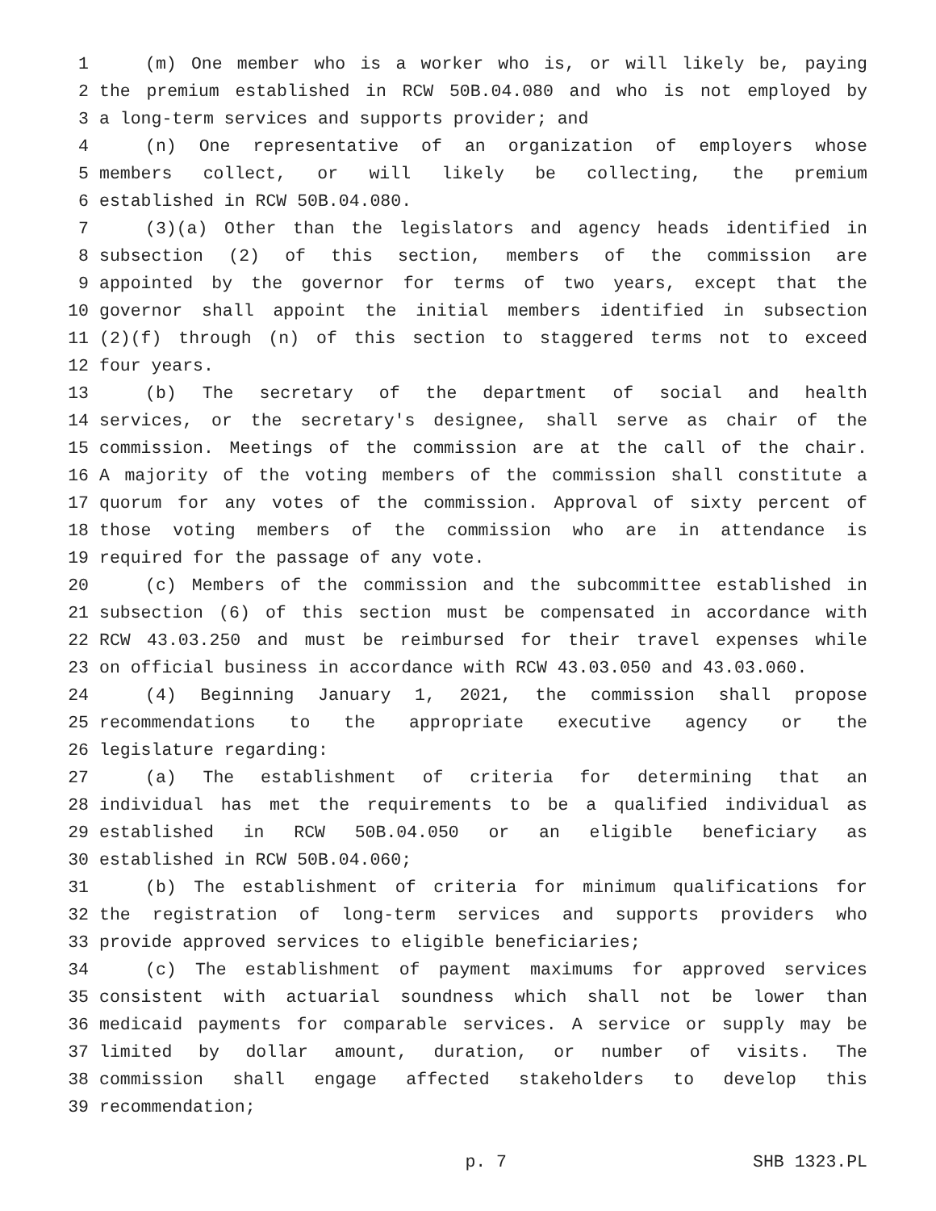1 (m) One member who is a worker who is, or will likely be, paying
2 the premium established in RCW 50B.04.080 and who is not employed by
3 a long-term services and supports provider; and
4 (n) One representative of an organization of employers whose
5 members collect, or will likely be collecting, the premium
6 established in RCW 50B.04.080.
7 (3)(a) Other than the legislators and agency heads identified in
8 subsection (2) of this section, members of the commission are
9 appointed by the governor for terms of two years, except that the
10 governor shall appoint the initial members identified in subsection
11 (2)(f) through (n) of this section to staggered terms not to exceed
12 four years.
13 (b) The secretary of the department of social and health
14 services, or the secretary's designee, shall serve as chair of the
15 commission. Meetings of the commission are at the call of the chair.
16 A majority of the voting members of the commission shall constitute a
17 quorum for any votes of the commission. Approval of sixty percent of
18 those voting members of the commission who are in attendance is
19 required for the passage of any vote.
20 (c) Members of the commission and the subcommittee established in
21 subsection (6) of this section must be compensated in accordance with
22 RCW 43.03.250 and must be reimbursed for their travel expenses while
23 on official business in accordance with RCW 43.03.050 and 43.03.060.
24 (4) Beginning January 1, 2021, the commission shall propose
25 recommendations to the appropriate executive agency or the
26 legislature regarding:
27 (a) The establishment of criteria for determining that an
28 individual has met the requirements to be a qualified individual as
29 established in RCW 50B.04.050 or an eligible beneficiary as
30 established in RCW 50B.04.060;
31 (b) The establishment of criteria for minimum qualifications for
32 the registration of long-term services and supports providers who
33 provide approved services to eligible beneficiaries;
34 (c) The establishment of payment maximums for approved services
35 consistent with actuarial soundness which shall not be lower than
36 medicaid payments for comparable services. A service or supply may be
37 limited by dollar amount, duration, or number of visits. The
38 commission shall engage affected stakeholders to develop this
39 recommendation;
p. 7 SHB 1323.PL